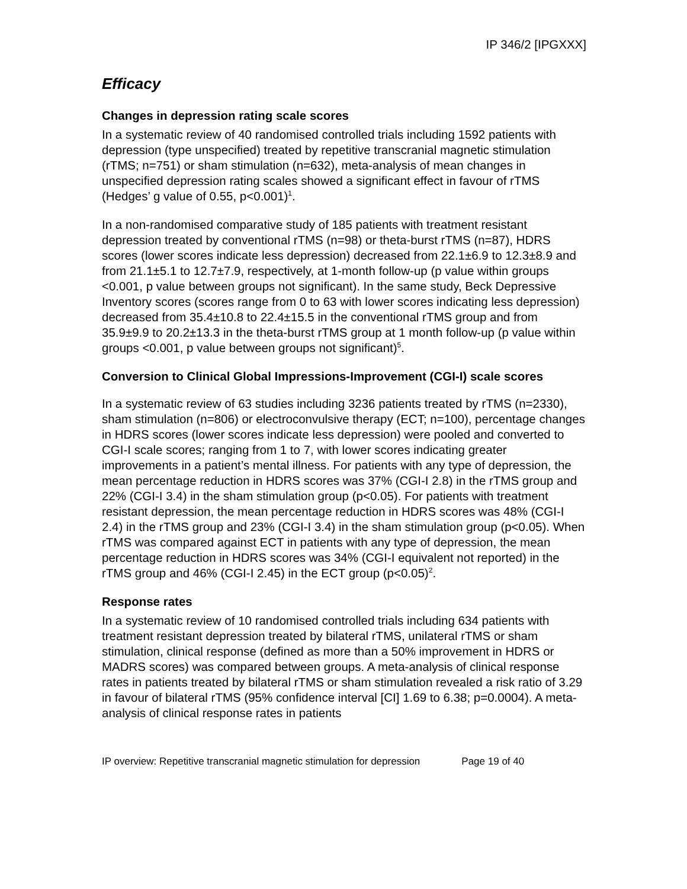IP 346/2 [IPGXXX]
Efficacy
Changes in depression rating scale scores
In a systematic review of 40 randomised controlled trials including 1592 patients with depression (type unspecified) treated by repetitive transcranial magnetic stimulation (rTMS; n=751) or sham stimulation (n=632), meta-analysis of mean changes in unspecified depression rating scales showed a significant effect in favour of rTMS (Hedges’ g value of 0.55, p<0.001)<sup>1</sup>.
In a non-randomised comparative study of 185 patients with treatment resistant depression treated by conventional rTMS (n=98) or theta-burst rTMS (n=87), HDRS scores (lower scores indicate less depression) decreased from 22.1±6.9 to 12.3±8.9 and from 21.1±5.1 to 12.7±7.9, respectively, at 1-month follow-up (p value within groups <0.001, p value between groups not significant). In the same study, Beck Depressive Inventory scores (scores range from 0 to 63 with lower scores indicating less depression) decreased from 35.4±10.8 to 22.4±15.5 in the conventional rTMS group and from 35.9±9.9 to 20.2±13.3 in the theta-burst rTMS group at 1 month follow-up (p value within groups <0.001, p value between groups not significant)<sup>5</sup>.
Conversion to Clinical Global Impressions-Improvement (CGI-I) scale scores
In a systematic review of 63 studies including 3236 patients treated by rTMS (n=2330), sham stimulation (n=806) or electroconvulsive therapy (ECT; n=100), percentage changes in HDRS scores (lower scores indicate less depression) were pooled and converted to CGI-I scale scores; ranging from 1 to 7, with lower scores indicating greater improvements in a patient’s mental illness. For patients with any type of depression, the mean percentage reduction in HDRS scores was 37% (CGI-I 2.8) in the rTMS group and 22% (CGI-I 3.4) in the sham stimulation group (p<0.05). For patients with treatment resistant depression, the mean percentage reduction in HDRS scores was 48% (CGI-I 2.4) in the rTMS group and 23% (CGI-I 3.4) in the sham stimulation group (p<0.05). When rTMS was compared against ECT in patients with any type of depression, the mean percentage reduction in HDRS scores was 34% (CGI-I equivalent not reported) in the rTMS group and 46% (CGI-I 2.45) in the ECT group (p<0.05)<sup>2</sup>.
Response rates
In a systematic review of 10 randomised controlled trials including 634 patients with treatment resistant depression treated by bilateral rTMS, unilateral rTMS or sham stimulation, clinical response (defined as more than a 50% improvement in HDRS or MADRS scores) was compared between groups. A meta-analysis of clinical response rates in patients treated by bilateral rTMS or sham stimulation revealed a risk ratio of 3.29 in favour of bilateral rTMS (95% confidence interval [CI] 1.69 to 6.38; p=0.0004). A meta-analysis of clinical response rates in patients
IP overview: Repetitive transcranial magnetic stimulation for depression Page 19 of 40